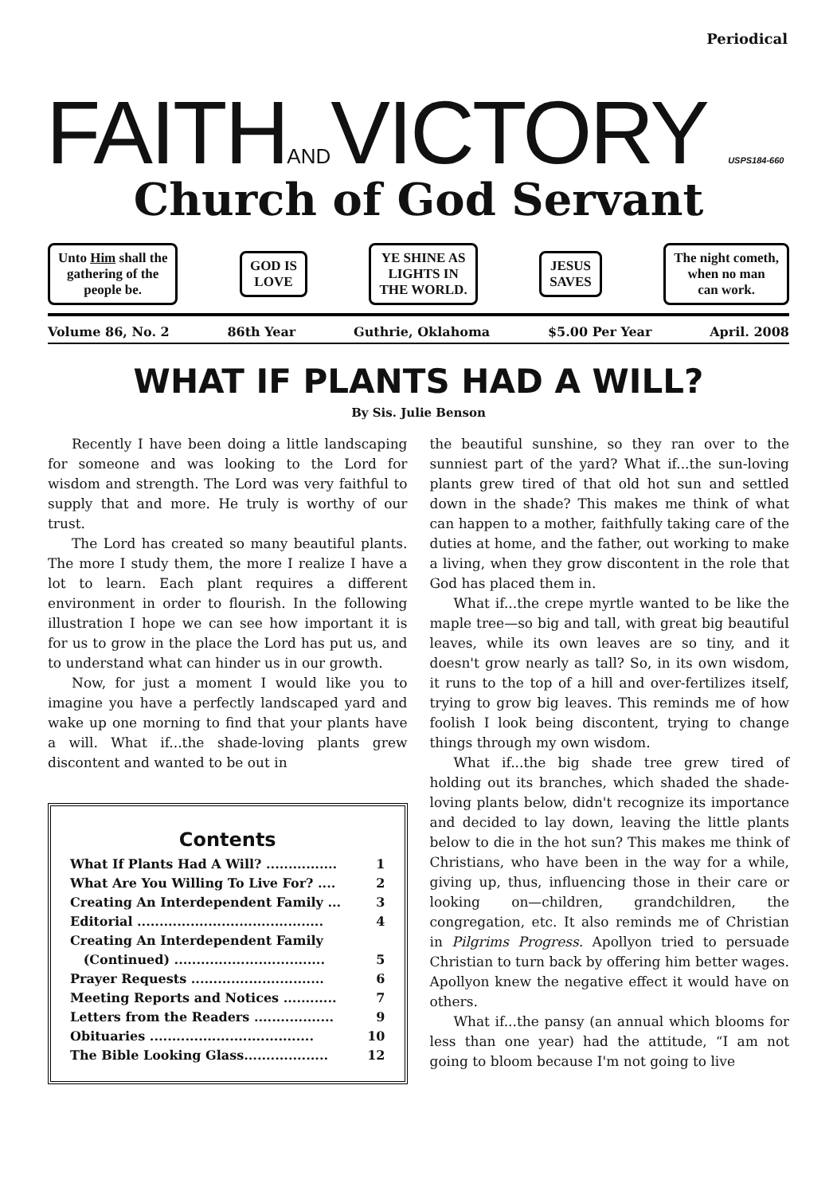Periodical
FAITHANDVICTORY USPS184-660
Church of God Servant
Unto Him shall the
gathering of the
people be.
GOD IS
LOVE
YE SHINE AS
LIGHTS IN
THE WORLD.
JESUS
SAVES
The night cometh,
when no man
can work.
Volume 86, No. 2 86th Year Guthrie, Oklahoma $5.00 Per Year April. 2008
WHAT IF PLANTS HAD A WILL?
By Sis. Julie Benson
Recently I have been doing a little landscaping for someone and was looking to the Lord for wisdom and strength. The Lord was very faithful to supply that and more. He truly is worthy of our trust.
The Lord has created so many beautiful plants. The more I study them, the more I realize I have a lot to learn. Each plant requires a different environment in order to flourish. In the following illustration I hope we can see how important it is for us to grow in the place the Lord has put us, and to understand what can hinder us in our growth.
Now, for just a moment I would like you to imagine you have a perfectly landscaped yard and wake up one morning to find that your plants have a will. What if...the shade-loving plants grew discontent and wanted to be out in
Contents
What If Plants Had A Will? ................ 1
What Are You Willing To Live For? .... 2
Creating An Interdependent Family ... 3
Editorial .......................................... 4
Creating An Interdependent Family
(Continued) .................................. 5
Prayer Requests .............................. 6
Meeting Reports and Notices ............ 7
Letters from the Readers .................. 9
Obituaries ..................................... 10
The Bible Looking Glass................... 12
the beautiful sunshine, so they ran over to the sunniest part of the yard? What if...the sun-loving plants grew tired of that old hot sun and settled down in the shade? This makes me think of what can happen to a mother, faithfully taking care of the duties at home, and the father, out working to make a living, when they grow discontent in the role that God has placed them in.
What if...the crepe myrtle wanted to be like the maple tree—so big and tall, with great big beautiful leaves, while its own leaves are so tiny, and it doesn't grow nearly as tall? So, in its own wisdom, it runs to the top of a hill and over-fertilizes itself, trying to grow big leaves. This reminds me of how foolish I look being discontent, trying to change things through my own wisdom.
What if...the big shade tree grew tired of holding out its branches, which shaded the shade-loving plants below, didn't recognize its importance and decided to lay down, leaving the little plants below to die in the hot sun? This makes me think of Christians, who have been in the way for a while, giving up, thus, influencing those in their care or looking on—children, grandchildren, the congregation, etc. It also reminds me of Christian in Pilgrims Progress. Apollyon tried to persuade Christian to turn back by offering him better wages. Apollyon knew the negative effect it would have on others.
What if...the pansy (an annual which blooms for less than one year) had the attitude, “I am not going to bloom because I'm not going to live